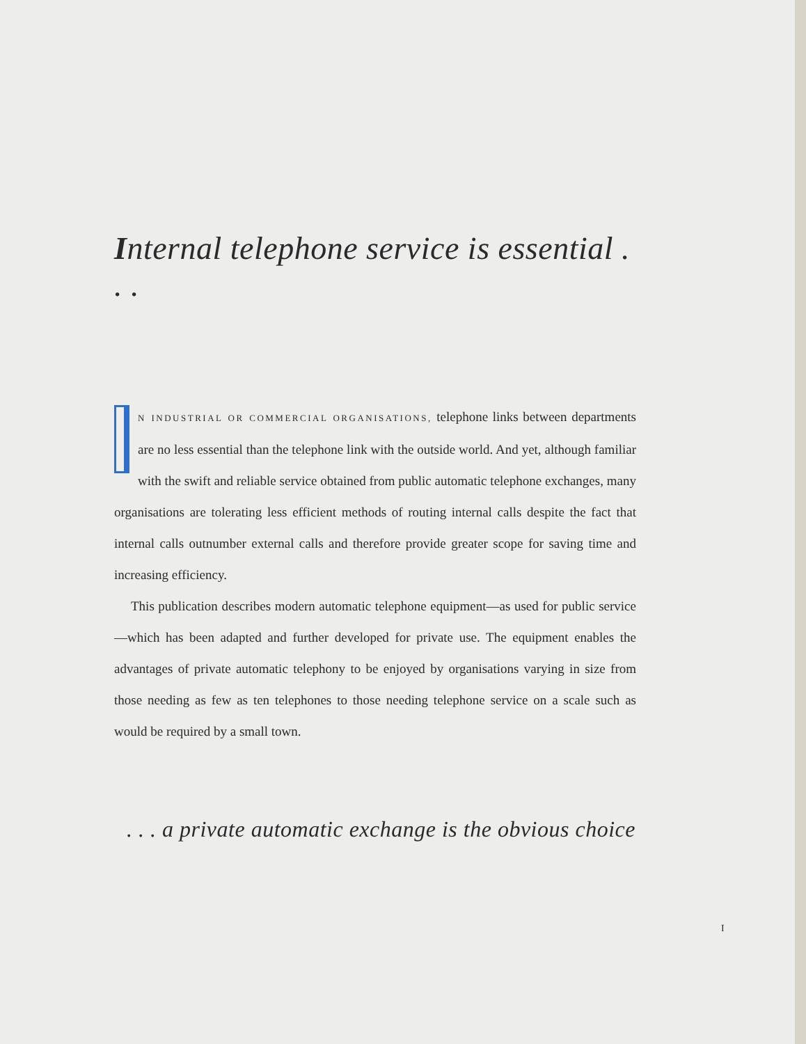Internal telephone service is essential . . .
N INDUSTRIAL OR COMMERCIAL ORGANISATIONS, telephone links between departments are no less essential than the telephone link with the outside world. And yet, although familiar with the swift and reliable service obtained from public automatic telephone exchanges, many organisations are tolerating less efficient methods of routing internal calls despite the fact that internal calls outnumber external calls and therefore provide greater scope for saving time and increasing efficiency.
This publication describes modern automatic telephone equipment—as used for public service—which has been adapted and further developed for private use. The equipment enables the advantages of private automatic telephony to be enjoyed by organisations varying in size from those needing as few as ten telephones to those needing telephone service on a scale such as would be required by a small town.
. . . a private automatic exchange is the obvious choice
I